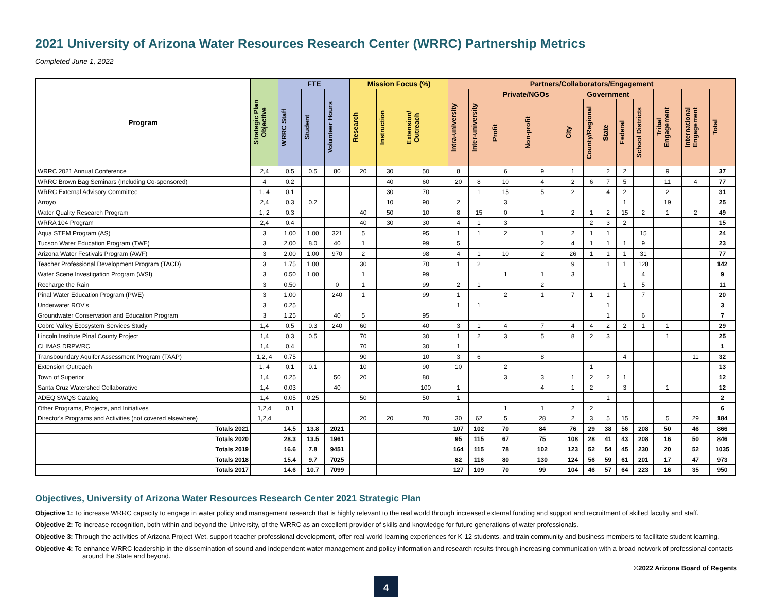2021 University of Arizona Water Resources Research Center (WRRC) Partnership Metrics
Completed June 1, 2022
| Program | Strategic Plan Objective | FTE | | | Mission Focus (%) | | | Partners/Collaborators/Engagement | | | | | | | | | | | |
| --- | --- | --- | --- | --- | --- | --- | --- | --- | --- | --- | --- | --- | --- | --- | --- | --- | --- | --- | --- |
| | | WRRC Staff | Student | Volunteer Hours | Research | Instruction | Extension/ Outreach | Intra-university | Inter-university | Private/NGOs | | Government | | | | | Tribal Engagement | International Engagement | Total |
| | | | | | | | | | | Profit | Non-profit | City | County/Regional | State | Federal | School Districts | | | |
| WRRC 2021 Annual Conference | 2,4 | 0.5 | 0.5 | 80 | 20 | 30 | 50 | 8 | | 6 | 9 | 1 | | 2 | 2 | | 9 | | 37 |
| WRRC Brown Bag Seminars (Including Co-sponsored) | 4 | 0.2 | | | | 40 | 60 | 20 | 8 | 10 | 4 | 2 | 6 | 7 | 5 | | 11 | 4 | 77 |
| WRRC External Advisory Committee | 1, 4 | 0.1 | | | | 30 | 70 | | 1 | 15 | 5 | 2 | | 4 | 2 | | 2 | | 31 |
| Arroyo | 2,4 | 0.3 | 0.2 | | | 10 | 90 | 2 | | 3 | | | | | 1 | | 19 | | 25 |
| Water Quality Research Program | 1, 2 | 0.3 | | | 40 | 50 | 10 | 8 | 15 | 0 | 1 | 2 | 1 | 2 | 15 | 2 | 1 | 2 | 49 |
| WRRA 104 Program | 2,4 | 0.4 | | | 40 | 30 | 30 | 4 | 1 | 3 | | | 2 | 3 | 2 | | | | 15 |
| Aqua STEM Program (AS) | 3 | 1.00 | 1.00 | 321 | 5 | | 95 | 1 | 1 | 2 | 1 | 2 | 1 | 1 | | 15 | | | 24 |
| Tucson Water Education Program (TWE) | 3 | 2.00 | 8.0 | 40 | 1 | | 99 | 5 | | | 2 | 4 | 1 | 1 | 1 | 9 | | | 23 |
| Arizona Water Festivals Program (AWF) | 3 | 2.00 | 1.00 | 970 | 2 | | 98 | 4 | 1 | 10 | 2 | 26 | 1 | 1 | 1 | 31 | | | 77 |
| Teacher Professional Development Program (TACD) | 3 | 1.75 | 1.00 | | 30 | | 70 | 1 | 2 | | | 9 | | 1 | 1 | 128 | | | 142 |
| Water Scene Investigation Program (WSI) | 3 | 0.50 | 1.00 | | 1 | | 99 | | | 1 | 1 | 3 | | | | 4 | | | 9 |
| Recharge the Rain | 3 | 0.50 | | 0 | 1 | | 99 | 2 | 1 | | 2 | | | | 1 | 5 | | | 11 |
| Pinal Water Education Program (PWE) | 3 | 1.00 | | 240 | 1 | | 99 | 1 | | 2 | 1 | 7 | 1 | 1 | | 7 | | | 20 |
| Underwater ROV's | 3 | 0.25 | | | | | | 1 | 1 | | | | | 1 | | | | | 3 |
| Groundwater Conservation and Education Program | 3 | 1.25 | | 40 | 5 | | 95 | | | | | | | 1 | | 6 | | | 7 |
| Cobre Valley Ecosystem Services Study | 1,4 | 0.5 | 0.3 | 240 | 60 | | 40 | 3 | 1 | 4 | 7 | 4 | 4 | 2 | 2 | 1 | 1 | | 29 |
| Lincoln Institute Pinal County Project | 1,4 | 0.3 | 0.5 | | 70 | | 30 | 1 | 2 | 3 | 5 | 8 | 2 | 3 | | | 1 | | 25 |
| CLIMAS DRPWRC | 1,4 | 0.4 | | | 70 | | 30 | 1 | | | | | | | | | | | 1 |
| Transboundary Aquifer Assessment Program (TAAP) | 1,2, 4 | 0.75 | | | 90 | | 10 | 3 | 6 | | 8 | | | | 4 | | | 11 | 32 |
| Extension Outreach | 1, 4 | 0.1 | 0.1 | | 10 | | 90 | 10 | | 2 | | | 1 | | | | | | 13 |
| Town of Superior | 1,4 | 0.25 | | 50 | 20 | | 80 | | | 3 | 3 | 1 | 2 | 2 | 1 | | | | 12 |
| Santa Cruz Watershed Collaborative | 1,4 | 0.03 | | 40 | | | 100 | 1 | | | 4 | 1 | 2 | | 3 | | 1 | | 12 |
| ADEQ SWQS Catalog | 1,4 | 0.05 | 0.25 | | 50 | | 50 | 1 | | | | | | 1 | | | | | 2 |
| Other Programs, Projects, and Initiatives | 1,2,4 | 0.1 | | | | | | | | 1 | 1 | 2 | 2 | | | | | | 6 |
| Director's Programs and Activities (not covered elsewhere) | 1,2,4 | | | | 20 | 20 | 70 | 30 | 62 | 5 | 28 | 2 | 3 | 5 | 15 | | 5 | 29 | 184 |
| Totals 2021 | | 14.5 | 13.8 | 2021 | | | | 107 | 102 | 70 | 84 | 76 | 29 | 38 | 56 | 208 | 50 | 46 | 866 |
| Totals 2020 | | 28.3 | 13.5 | 1961 | | | | 95 | 115 | 67 | 75 | 108 | 28 | 41 | 43 | 208 | 16 | 50 | 846 |
| Totals 2019 | | 16.6 | 7.8 | 9451 | | | | 164 | 115 | 78 | 102 | 123 | 52 | 54 | 45 | 230 | 20 | 52 | 1035 |
| Totals 2018 | | 15.4 | 9.7 | 7025 | | | | 82 | 116 | 80 | 130 | 124 | 56 | 59 | 61 | 201 | 17 | 47 | 973 |
| Totals 2017 | | 14.6 | 10.7 | 7099 | | | | 127 | 109 | 70 | 99 | 104 | 46 | 57 | 64 | 223 | 16 | 35 | 950 |
Objectives, University of Arizona Water Resources Research Center 2021 Strategic Plan
Objective 1: To increase WRRC capacity to engage in water policy and management research that is highly relevant to the real world through increased external funding and support and recruitment of skilled faculty and staff.
Objective 2: To increase recognition, both within and beyond the University, of the WRRC as an excellent provider of skills and knowledge for future generations of water professionals.
Objective 3: Through the activities of Arizona Project Wet, support teacher professional development, offer real-world learning experiences for K-12 students, and train community and business members to facilitate student learning.
Objective 4: To enhance WRRC leadership in the dissemination of sound and independent water management and policy information and research results through increasing communication with a broad network of professional contacts around the State and beyond.
©2022 Arizona Board of Regents
4